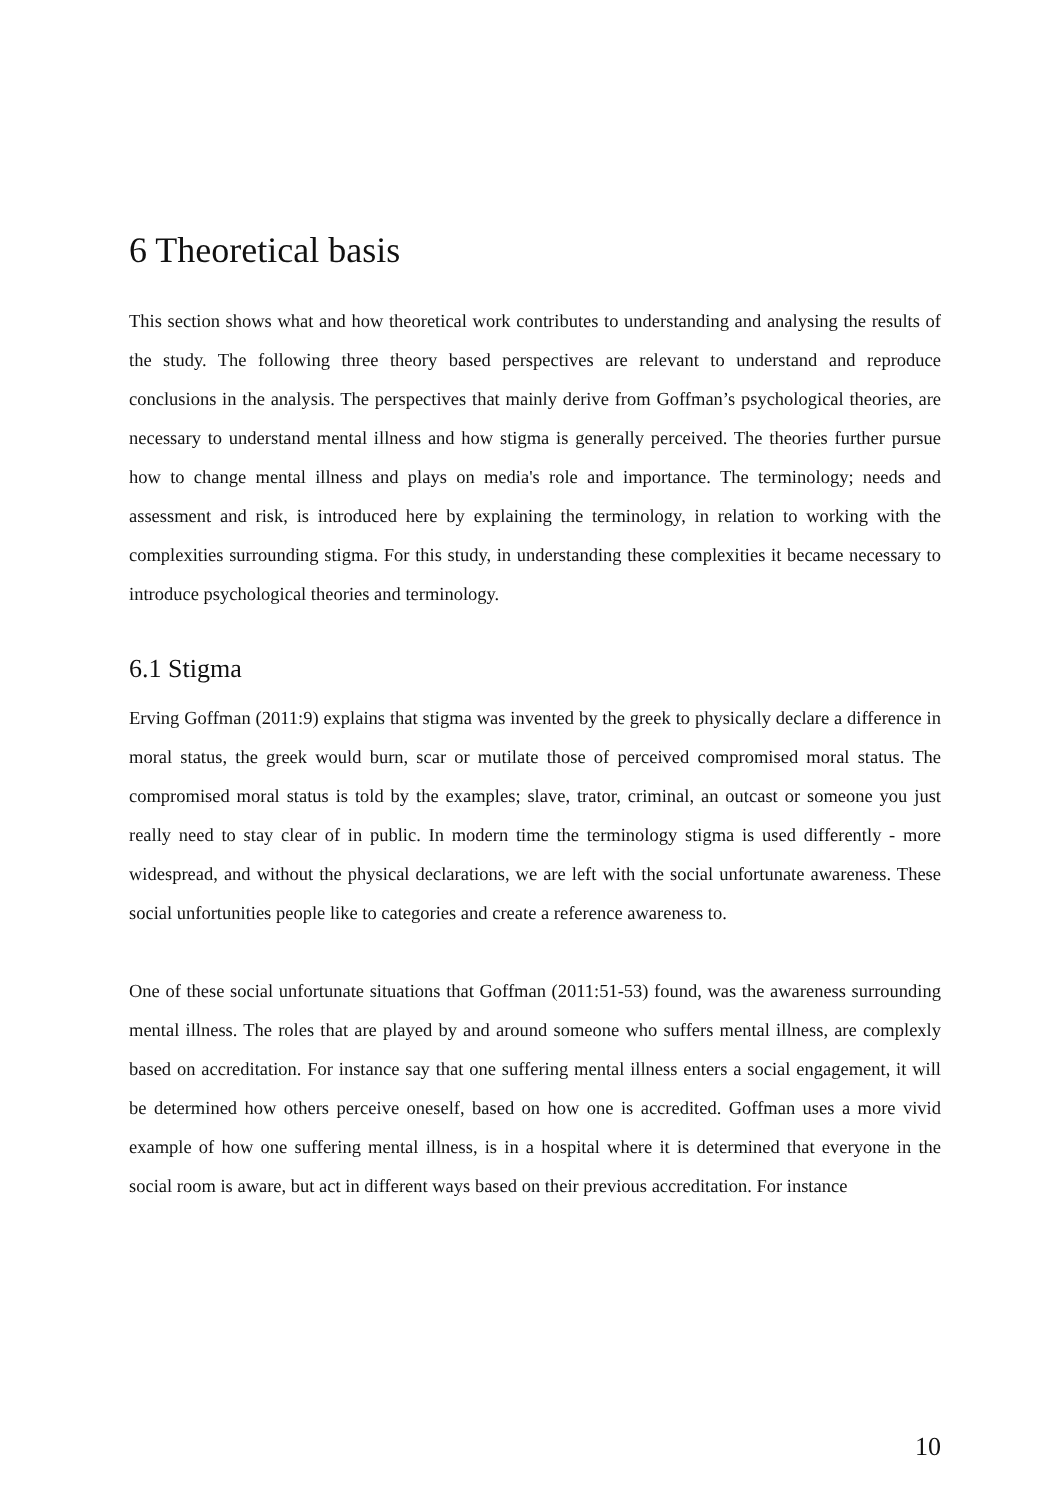6 Theoretical basis
This section shows what and how theoretical work contributes to understanding and analysing the results of the study. The following three theory based perspectives are relevant to understand and reproduce conclusions in the analysis. The perspectives that mainly derive from Goffman’s psychological theories, are necessary to understand mental illness and how stigma is generally perceived. The theories further pursue how to change mental illness and plays on media's role and importance. The terminology; needs and assessment and risk, is introduced here by explaining the terminology, in relation to working with the complexities surrounding stigma. For this study, in understanding these complexities it became necessary to introduce psychological theories and terminology.
6.1 Stigma
Erving Goffman (2011:9) explains that stigma was invented by the greek to physically declare a difference in moral status, the greek would burn, scar or mutilate those of perceived compromised moral status. The compromised moral status is told by the examples; slave, trator, criminal, an outcast or someone you just really need to stay clear of in public. In modern time the terminology stigma is used differently - more widespread, and without the physical declarations, we are left with the social unfortunate awareness. These social unfortunities people like to categories and create a reference awareness to.
One of these social unfortunate situations that Goffman (2011:51-53) found, was the awareness surrounding mental illness. The roles that are played by and around someone who suffers mental illness, are complexly based on accreditation. For instance say that one suffering mental illness enters a social engagement, it will be determined how others perceive oneself, based on how one is accredited. Goffman uses a more vivid example of how one suffering mental illness, is in a hospital where it is determined that everyone in the social room is aware, but act in different ways based on their previous accreditation. For instance
10